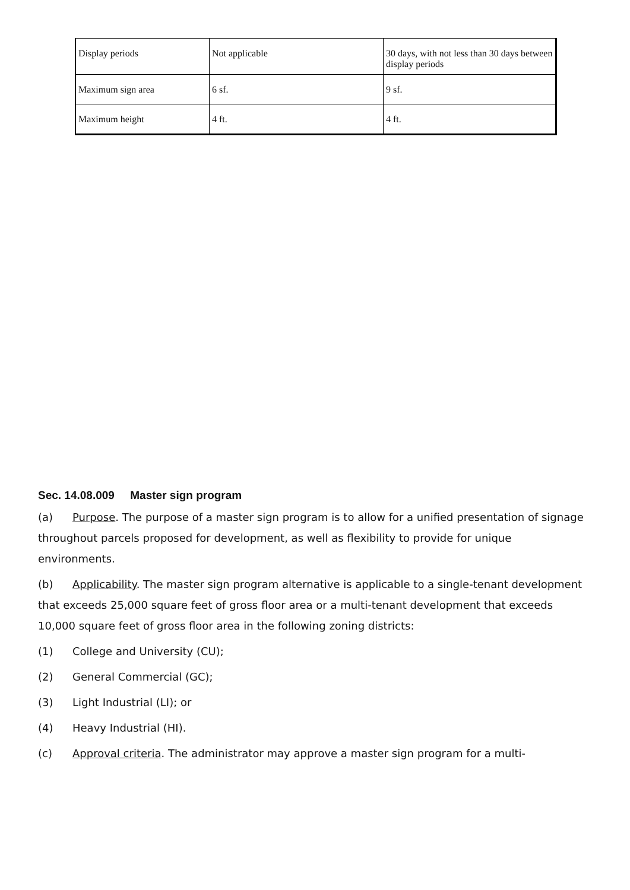| Display periods | Not applicable | 30 days, with not less than 30 days between display periods |
| Maximum sign area | 6 sf. | 9 sf. |
| Maximum height | 4 ft. | 4 ft. |
Sec. 14.08.009 Master sign program
(a) Purpose. The purpose of a master sign program is to allow for a unified presentation of signage throughout parcels proposed for development, as well as flexibility to provide for unique environments.
(b) Applicability. The master sign program alternative is applicable to a single-tenant development that exceeds 25,000 square feet of gross floor area or a multi-tenant development that exceeds 10,000 square feet of gross floor area in the following zoning districts:
(1) College and University (CU);
(2) General Commercial (GC);
(3) Light Industrial (LI); or
(4) Heavy Industrial (HI).
(c) Approval criteria. The administrator may approve a master sign program for a multi-